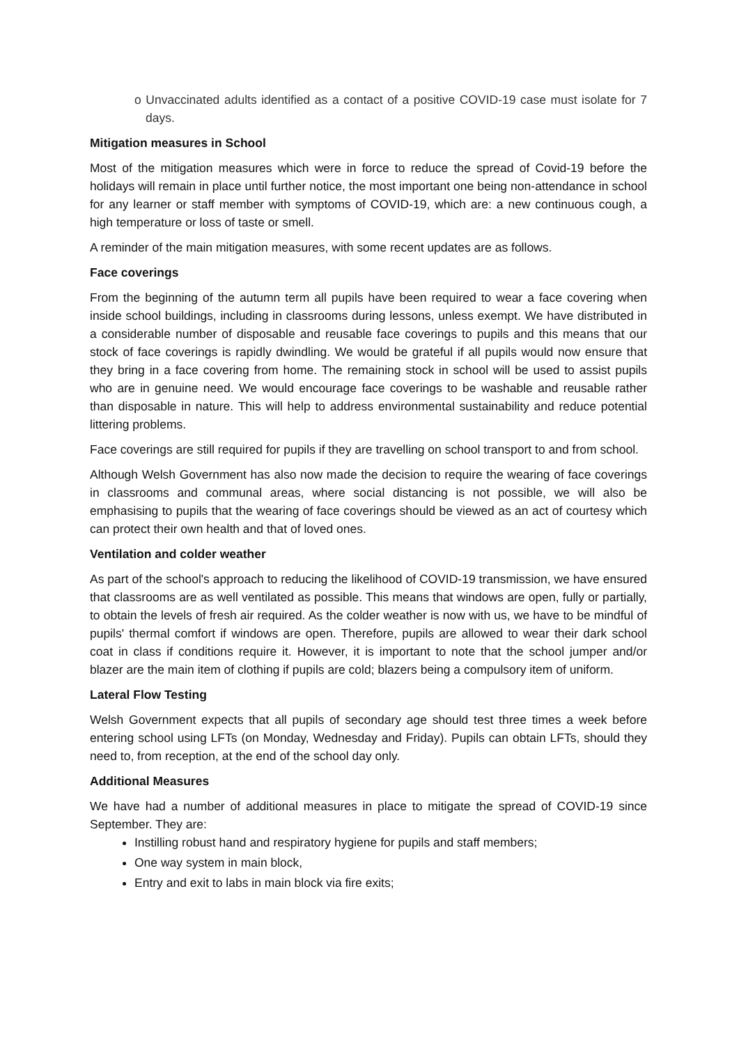o Unvaccinated adults identified as a contact of a positive COVID-19 case must isolate for 7 days.
Mitigation measures in School
Most of the mitigation measures which were in force to reduce the spread of Covid-19 before the holidays will remain in place until further notice, the most important one being non-attendance in school for any learner or staff member with symptoms of COVID-19, which are: a new continuous cough, a high temperature or loss of taste or smell.
A reminder of the main mitigation measures, with some recent updates are as follows.
Face coverings
From the beginning of the autumn term all pupils have been required to wear a face covering when inside school buildings, including in classrooms during lessons, unless exempt. We have distributed in a considerable number of disposable and reusable face coverings to pupils and this means that our stock of face coverings is rapidly dwindling. We would be grateful if all pupils would now ensure that they bring in a face covering from home. The remaining stock in school will be used to assist pupils who are in genuine need. We would encourage face coverings to be washable and reusable rather than disposable in nature. This will help to address environmental sustainability and reduce potential littering problems.
Face coverings are still required for pupils if they are travelling on school transport to and from school.
Although Welsh Government has also now made the decision to require the wearing of face coverings in classrooms and communal areas, where social distancing is not possible, we will also be emphasising to pupils that the wearing of face coverings should be viewed as an act of courtesy which can protect their own health and that of loved ones.
Ventilation and colder weather
As part of the school's approach to reducing the likelihood of COVID-19 transmission, we have ensured that classrooms are as well ventilated as possible. This means that windows are open, fully or partially, to obtain the levels of fresh air required. As the colder weather is now with us, we have to be mindful of pupils' thermal comfort if windows are open. Therefore, pupils are allowed to wear their dark school coat in class if conditions require it. However, it is important to note that the school jumper and/or blazer are the main item of clothing if pupils are cold; blazers being a compulsory item of uniform.
Lateral Flow Testing
Welsh Government expects that all pupils of secondary age should test three times a week before entering school using LFTs (on Monday, Wednesday and Friday). Pupils can obtain LFTs, should they need to, from reception, at the end of the school day only.
Additional Measures
We have had a number of additional measures in place to mitigate the spread of COVID-19 since September. They are:
Instilling robust hand and respiratory hygiene for pupils and staff members;
One way system in main block,
Entry and exit to labs in main block via fire exits;